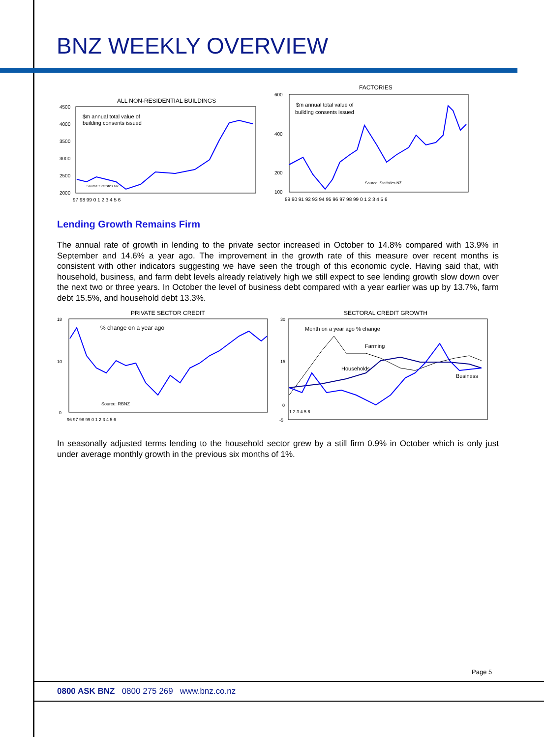BNZ WEEKLY OVERVIEW
ALL NON-RESIDENTIAL BUILDINGS
$m annual total value of
building consents issued
Source: Statistics NZ
4500
4000
3500
3000
2500
2000
97 98 99 0 1 2 3 4 5 6
FACTORIES
$m annual total value of
building consents issued
Source: Statistics NZ
600
400
200
100
89 90 91 92 93 94 95 96 97 98 99 0 1 2 3 4 5 6
Lending Growth Remains Firm
The annual rate of growth in lending to the private sector increased in October to 14.8% compared with 13.9% in September and 14.6% a year ago. The improvement in the growth rate of this measure over recent months is consistent with other indicators suggesting we have seen the trough of this economic cycle. Having said that, with household, business, and farm debt levels already relatively high we still expect to see lending growth slow down over the next two or three years. In October the level of business debt compared with a year earlier was up by 13.7%, farm debt 15.5%, and household debt 13.3%.
PRIVATE SECTOR CREDIT
% change on a year ago
Source: RBNZ
18
10
0
96 97 98 99 0 1 2 3 4 5 6
SECTORAL CREDIT GROWTH
Month on a year ago % change
Farming
Households
Business
30
15
0
-5
1 2 3 4 5 6
In seasonally adjusted terms lending to the household sector grew by a still firm 0.9% in October which is only just under average monthly growth in the previous six months of 1%.
Page 5
0800 ASK BNZ 0800 275 269 www.bnz.co.nz